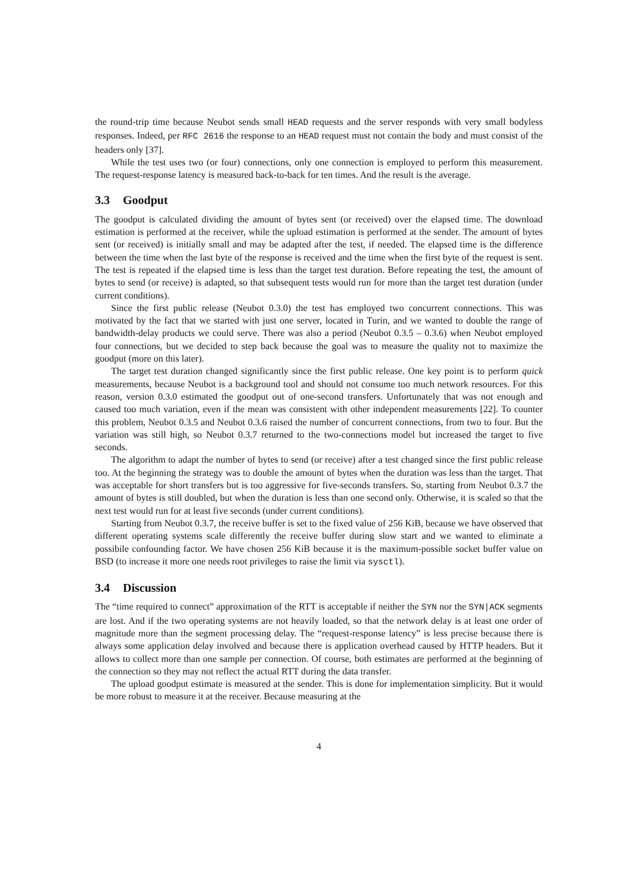the round-trip time because Neubot sends small HEAD requests and the server responds with very small bodyless responses. Indeed, per RFC 2616 the response to an HEAD request must not contain the body and must consist of the headers only [37].
While the test uses two (or four) connections, only one connection is employed to perform this measurement. The request-response latency is measured back-to-back for ten times. And the result is the average.
3.3 Goodput
The goodput is calculated dividing the amount of bytes sent (or received) over the elapsed time. The download estimation is performed at the receiver, while the upload estimation is performed at the sender. The amount of bytes sent (or received) is initially small and may be adapted after the test, if needed. The elapsed time is the difference between the time when the last byte of the response is received and the time when the first byte of the request is sent. The test is repeated if the elapsed time is less than the target test duration. Before repeating the test, the amount of bytes to send (or receive) is adapted, so that subsequent tests would run for more than the target test duration (under current conditions).
Since the first public release (Neubot 0.3.0) the test has employed two concurrent connections. This was motivated by the fact that we started with just one server, located in Turin, and we wanted to double the range of bandwidth-delay products we could serve. There was also a period (Neubot 0.3.5 – 0.3.6) when Neubot employed four connections, but we decided to step back because the goal was to measure the quality not to maximize the goodput (more on this later).
The target test duration changed significantly since the first public release. One key point is to perform quick measurements, because Neubot is a background tool and should not consume too much network resources. For this reason, version 0.3.0 estimated the goodput out of one-second transfers. Unfortunately that was not enough and caused too much variation, even if the mean was consistent with other independent measurements [22]. To counter this problem, Neubot 0.3.5 and Neubot 0.3.6 raised the number of concurrent connections, from two to four. But the variation was still high, so Neubot 0.3.7 returned to the two-connections model but increased the target to five seconds.
The algorithm to adapt the number of bytes to send (or receive) after a test changed since the first public release too. At the beginning the strategy was to double the amount of bytes when the duration was less than the target. That was acceptable for short transfers but is too aggressive for five-seconds transfers. So, starting from Neubot 0.3.7 the amount of bytes is still doubled, but when the duration is less than one second only. Otherwise, it is scaled so that the next test would run for at least five seconds (under current conditions).
Starting from Neubot 0.3.7, the receive buffer is set to the fixed value of 256 KiB, because we have observed that different operating systems scale differently the receive buffer during slow start and we wanted to eliminate a possibile confounding factor. We have chosen 256 KiB because it is the maximum-possible socket buffer value on BSD (to increase it more one needs root privileges to raise the limit via sysctl).
3.4 Discussion
The “time required to connect” approximation of the RTT is acceptable if neither the SYN nor the SYN|ACK segments are lost. And if the two operating systems are not heavily loaded, so that the network delay is at least one order of magnitude more than the segment processing delay. The “request-response latency” is less precise because there is always some application delay involved and because there is application overhead caused by HTTP headers. But it allows to collect more than one sample per connection. Of course, both estimates are performed at the beginning of the connection so they may not reflect the actual RTT during the data transfer.
The upload goodput estimate is measured at the sender. This is done for implementation simplicity. But it would be more robust to measure it at the receiver. Because measuring at the
4